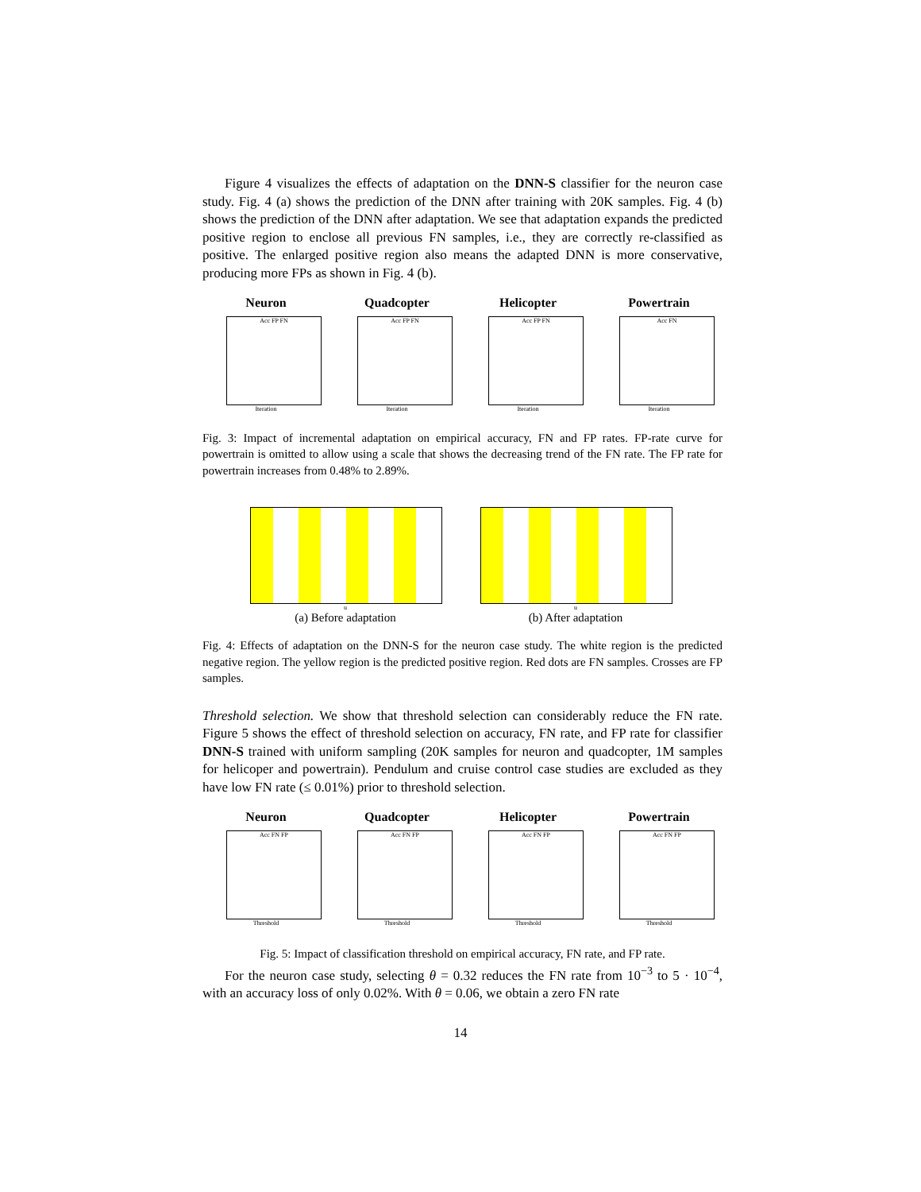Figure 4 visualizes the effects of adaptation on the DNN-S classifier for the neuron case study. Fig. 4 (a) shows the prediction of the DNN after training with 20K samples. Fig. 4 (b) shows the prediction of the DNN after adaptation. We see that adaptation expands the predicted positive region to enclose all previous FN samples, i.e., they are correctly re-classified as positive. The enlarged positive region also means the adapted DNN is more conservative, producing more FPs as shown in Fig. 4 (b).
Neuron
Acc FP FN
Iteration
Quadcopter
Acc FP FN
Iteration
Helicopter
Acc FP FN
Iteration
Powertrain
Acc FN
Iteration
Fig. 3: Impact of incremental adaptation on empirical accuracy, FN and FP rates. FP-rate curve for powertrain is omitted to allow using a scale that shows the decreasing trend of the FN rate. The FP rate for powertrain increases from 0.48% to 2.89%.
u
(a) Before adaptation
u
(b) After adaptation
Fig. 4: Effects of adaptation on the DNN-S for the neuron case study. The white region is the predicted negative region. The yellow region is the predicted positive region. Red dots are FN samples. Crosses are FP samples.
Threshold selection. We show that threshold selection can considerably reduce the FN rate. Figure 5 shows the effect of threshold selection on accuracy, FN rate, and FP rate for classifier DNN-S trained with uniform sampling (20K samples for neuron and quadcopter, 1M samples for helicoper and powertrain). Pendulum and cruise control case studies are excluded as they have low FN rate (≤ 0.01%) prior to threshold selection.
Neuron
Acc FN FP
Threshold
Quadcopter
Acc FN FP
Threshold
Helicopter
Acc FN FP
Threshold
Powertrain
Acc FN FP
Threshold
Fig. 5: Impact of classification threshold on empirical accuracy, FN rate, and FP rate.
For the neuron case study, selecting θ = 0.32 reduces the FN rate from 10<sup>−3</sup> to 5 · 10<sup>−4</sup>, with an accuracy loss of only 0.02%. With θ = 0.06, we obtain a zero FN rate
14